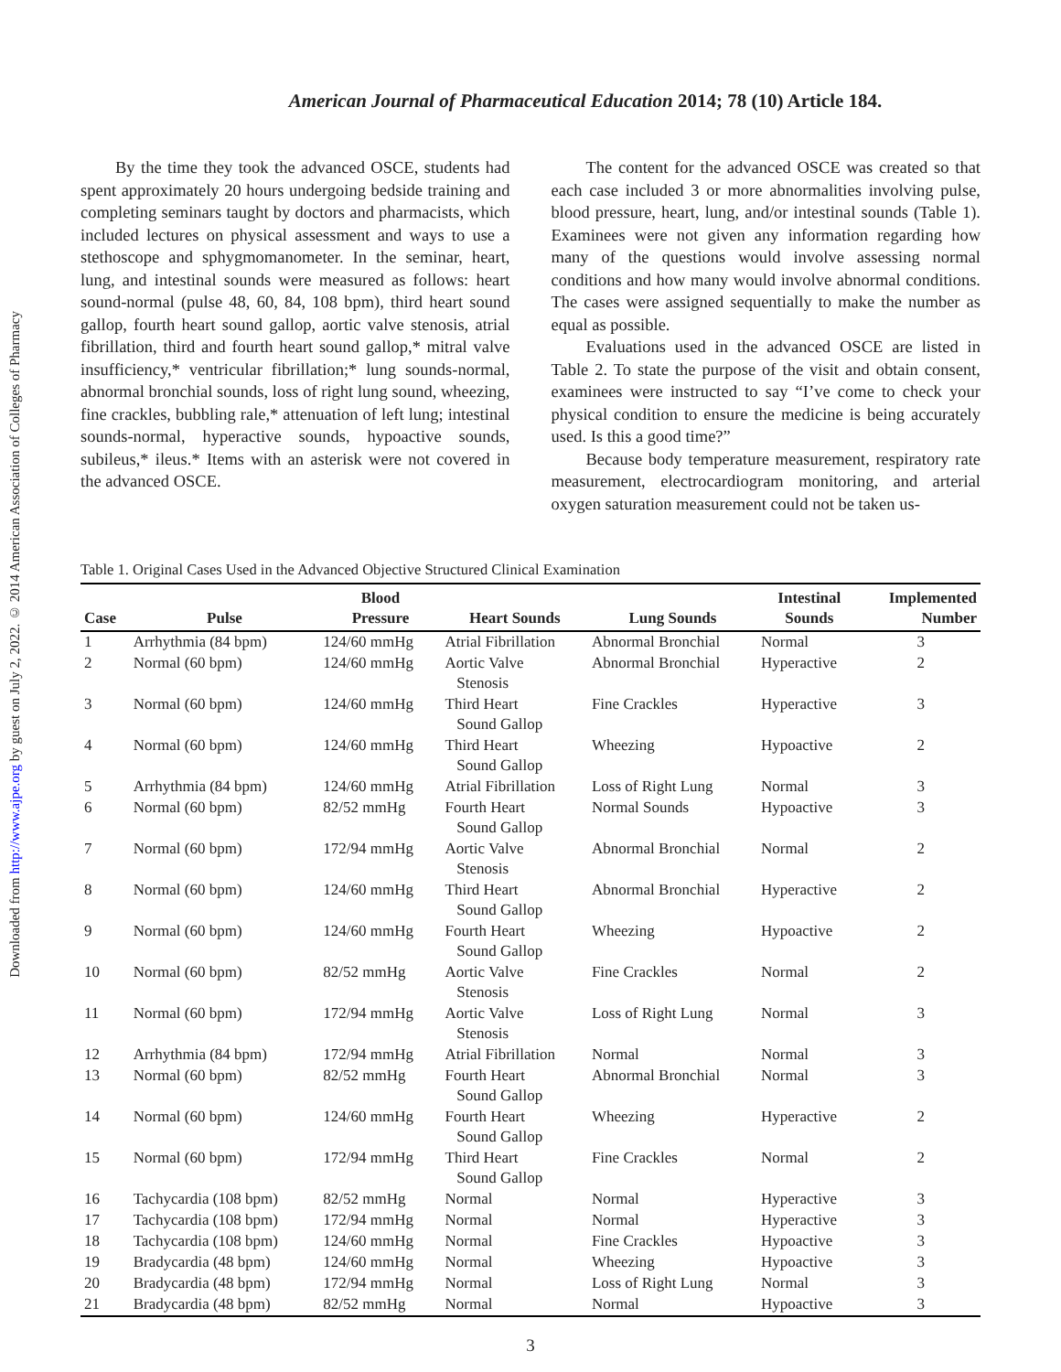Downloaded from http://www.ajpe.org by guest on July 2, 2022. © 2014 American Association of Colleges of Pharmacy
American Journal of Pharmaceutical Education 2014; 78 (10) Article 184.
By the time they took the advanced OSCE, students had spent approximately 20 hours undergoing bedside training and completing seminars taught by doctors and pharmacists, which included lectures on physical assessment and ways to use a stethoscope and sphygmomanometer. In the seminar, heart, lung, and intestinal sounds were measured as follows: heart sound-normal (pulse 48, 60, 84, 108 bpm), third heart sound gallop, fourth heart sound gallop, aortic valve stenosis, atrial fibrillation, third and fourth heart sound gallop,* mitral valve insufficiency,* ventricular fibrillation;* lung sounds-normal, abnormal bronchial sounds, loss of right lung sound, wheezing, fine crackles, bubbling rale,* attenuation of left lung; intestinal sounds-normal, hyperactive sounds, hypoactive sounds, subileus,* ileus.* Items with an asterisk were not covered in the advanced OSCE.
The content for the advanced OSCE was created so that each case included 3 or more abnormalities involving pulse, blood pressure, heart, lung, and/or intestinal sounds (Table 1). Examinees were not given any information regarding how many of the questions would involve assessing normal conditions and how many would involve abnormal conditions. The cases were assigned sequentially to make the number as equal as possible.
Evaluations used in the advanced OSCE are listed in Table 2. To state the purpose of the visit and obtain consent, examinees were instructed to say “I’ve come to check your physical condition to ensure the medicine is being accurately used. Is this a good time?”
Because body temperature measurement, respiratory rate measurement, electrocardiogram monitoring, and arterial oxygen saturation measurement could not be taken us-
Table 1. Original Cases Used in the Advanced Objective Structured Clinical Examination
| Case | Pulse | Blood Pressure | Heart Sounds | Lung Sounds | Intestinal Sounds | Implemented Number |
| --- | --- | --- | --- | --- | --- | --- |
| 1 | Arrhythmia (84 bpm) | 124/60 mmHg | Atrial Fibrillation | Abnormal Bronchial | Normal | 3 |
| 2 | Normal (60 bpm) | 124/60 mmHg | Aortic Valve Stenosis | Abnormal Bronchial | Hyperactive | 2 |
| 3 | Normal (60 bpm) | 124/60 mmHg | Third Heart Sound Gallop | Fine Crackles | Hyperactive | 3 |
| 4 | Normal (60 bpm) | 124/60 mmHg | Third Heart Sound Gallop | Wheezing | Hypoactive | 2 |
| 5 | Arrhythmia (84 bpm) | 124/60 mmHg | Atrial Fibrillation | Loss of Right Lung | Normal | 3 |
| 6 | Normal (60 bpm) | 82/52 mmHg | Fourth Heart Sound Gallop | Normal Sounds | Hypoactive | 3 |
| 7 | Normal (60 bpm) | 172/94 mmHg | Aortic Valve Stenosis | Abnormal Bronchial | Normal | 2 |
| 8 | Normal (60 bpm) | 124/60 mmHg | Third Heart Sound Gallop | Abnormal Bronchial | Hyperactive | 2 |
| 9 | Normal (60 bpm) | 124/60 mmHg | Fourth Heart Sound Gallop | Wheezing | Hypoactive | 2 |
| 10 | Normal (60 bpm) | 82/52 mmHg | Aortic Valve Stenosis | Fine Crackles | Normal | 2 |
| 11 | Normal (60 bpm) | 172/94 mmHg | Aortic Valve Stenosis | Loss of Right Lung | Normal | 3 |
| 12 | Arrhythmia (84 bpm) | 172/94 mmHg | Atrial Fibrillation | Normal | Normal | 3 |
| 13 | Normal (60 bpm) | 82/52 mmHg | Fourth Heart Sound Gallop | Abnormal Bronchial | Normal | 3 |
| 14 | Normal (60 bpm) | 124/60 mmHg | Fourth Heart Sound Gallop | Wheezing | Hyperactive | 2 |
| 15 | Normal (60 bpm) | 172/94 mmHg | Third Heart Sound Gallop | Fine Crackles | Normal | 2 |
| 16 | Tachycardia (108 bpm) | 82/52 mmHg | Normal | Normal | Hyperactive | 3 |
| 17 | Tachycardia (108 bpm) | 172/94 mmHg | Normal | Normal | Hyperactive | 3 |
| 18 | Tachycardia (108 bpm) | 124/60 mmHg | Normal | Fine Crackles | Hypoactive | 3 |
| 19 | Bradycardia (48 bpm) | 124/60 mmHg | Normal | Wheezing | Hypoactive | 3 |
| 20 | Bradycardia (48 bpm) | 172/94 mmHg | Normal | Loss of Right Lung | Normal | 3 |
| 21 | Bradycardia (48 bpm) | 82/52 mmHg | Normal | Normal | Hypoactive | 3 |
3